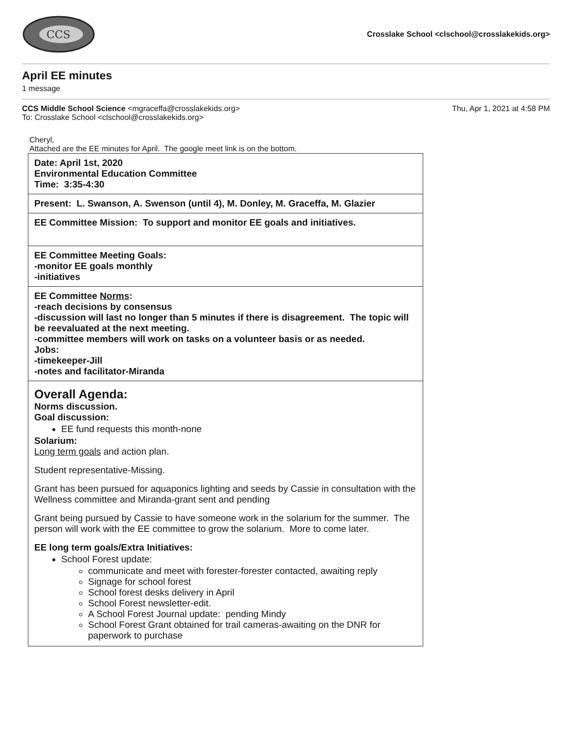CCS
Crosslake School <clschool@crosslakekids.org>
April EE minutes
1 message
CCS Middle School Science <mgraceffa@crosslakekids.org>
To: Crosslake School <clschool@crosslakekids.org>
Thu, Apr 1, 2021 at 4:58 PM
Cheryl,
Attached are the EE minutes for April. The google meet link is on the bottom.
| Date: April 1st, 2020 Environmental Education Committee Time: 3:35-4:30 |
| Present: L. Swanson, A. Swenson (until 4), M. Donley, M. Graceffa, M. Glazier |
| EE Committee Mission: To support and monitor EE goals and initiatives. |
| EE Committee Meeting Goals: -monitor EE goals monthly -initiatives |
| EE Committee Norms : -reach decisions by consensus -discussion will last no longer than 5 minutes if there is disagreement. The topic will be reevaluated at the next meeting. -committee members will work on tasks on a volunteer basis or as needed. Jobs: -timekeeper-Jill -notes and facilitator-Miranda |
| Overall Agenda: Norms discussion. Goal discussion: EE fund requests this month-none Solarium: Long term goals and action plan. Student representative-Missing. Grant has been pursued for aquaponics lighting and seeds by Cassie in consultation with the Wellness committee and Miranda-grant sent and pending Grant being pursued by Cassie to have someone work in the solarium for the summer. The person will work with the EE committee to grow the solarium. More to come later. EE long term goals/Extra Initiatives: School Forest update: communicate and meet with forester-forester contacted, awaiting reply Signage for school forest School forest desks delivery in April School Forest newsletter-edit. A School Forest Journal update: pending Mindy School Forest Grant obtained for trail cameras-awaiting on the DNR for paperwork to purchase |